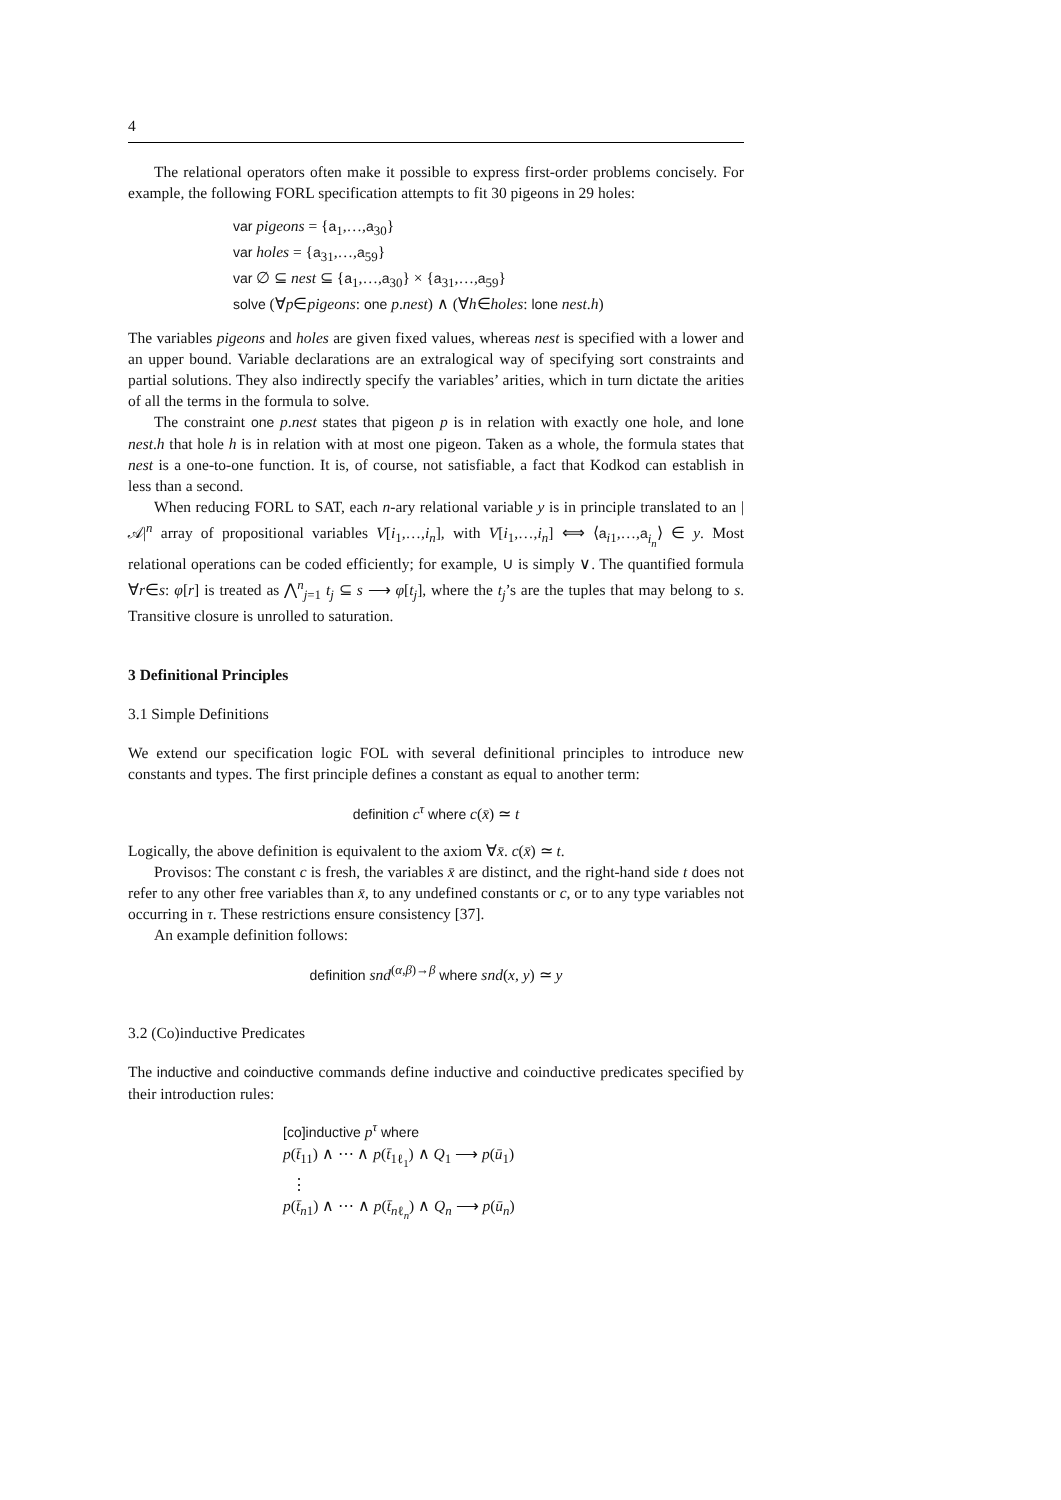4
The relational operators often make it possible to express first-order problems concisely. For example, the following FORL specification attempts to fit 30 pigeons in 29 holes:
var pigeons = {a<sub>1</sub>,…,a<sub>30</sub>}
var holes = {a<sub>31</sub>,…,a<sub>59</sub>}
var ∅ ⊆ nest ⊆ {a<sub>1</sub>,…,a<sub>30</sub>} × {a<sub>31</sub>,…,a<sub>59</sub>}
solve (∀p∈pigeons: one p.nest) ∧ (∀h∈holes: lone nest.h)
The variables pigeons and holes are given fixed values, whereas nest is specified with a lower and an upper bound. Variable declarations are an extralogical way of specifying sort constraints and partial solutions. They also indirectly specify the variables’ arities, which in turn dictate the arities of all the terms in the formula to solve.
The constraint one p.nest states that pigeon p is in relation with exactly one hole, and lone nest.h that hole h is in relation with at most one pigeon. Taken as a whole, the formula states that nest is a one-to-one function. It is, of course, not satisfiable, a fact that Kodkod can establish in less than a second.
When reducing FORL to SAT, each n-ary relational variable y is in principle translated to an |𝒜|<sup>n</sup> array of propositional variables V[i<sub>1</sub>,…,i<sub>n</sub>], with V[i<sub>1</sub>,…,i<sub>n</sub>] ⟺ ⟨a<sub>i1</sub>,…,a<sub>i<sub>n</sub></sub>⟩ ∈ y. Most relational operations can be coded efficiently; for example, ∪ is simply ∨. The quantified formula ∀r∈s: φ[r] is treated as ⋀<sup>n</sup><sub>j=1</sub> t<sub>j</sub> ⊆ s ⟶ φ[t<sub>j</sub>], where the t<sub>j</sub>’s are the tuples that may belong to s. Transitive closure is unrolled to saturation.
3 Definitional Principles
3.1 Simple Definitions
We extend our specification logic FOL with several definitional principles to introduce new constants and types. The first principle defines a constant as equal to another term:
definition c<sup>τ</sup> where c(x̄) ≃ t
Logically, the above definition is equivalent to the axiom ∀x̄. c(x̄) ≃ t.
Provisos: The constant c is fresh, the variables x̄ are distinct, and the right-hand side t does not refer to any other free variables than x̄, to any undefined constants or c, or to any type variables not occurring in τ. These restrictions ensure consistency [37].
An example definition follows:
definition snd<sup>(α,β)→β</sup> where snd(x, y) ≃ y
3.2 (Co)inductive Predicates
The inductive and coinductive commands define inductive and coinductive predicates specified by their introduction rules:
[co]inductive p<sup>τ</sup> where
p(t̄<sub>11</sub>) ∧ ⋯ ∧ p(t̄<sub>1ℓ<sub>1</sub></sub>) ∧ Q<sub>1</sub> ⟶ p(ū<sub>1</sub>)
⋮
p(t̄<sub>n1</sub>) ∧ ⋯ ∧ p(t̄<sub>nℓ<sub>n</sub></sub>) ∧ Q<sub>n</sub> ⟶ p(ū<sub>n</sub>)